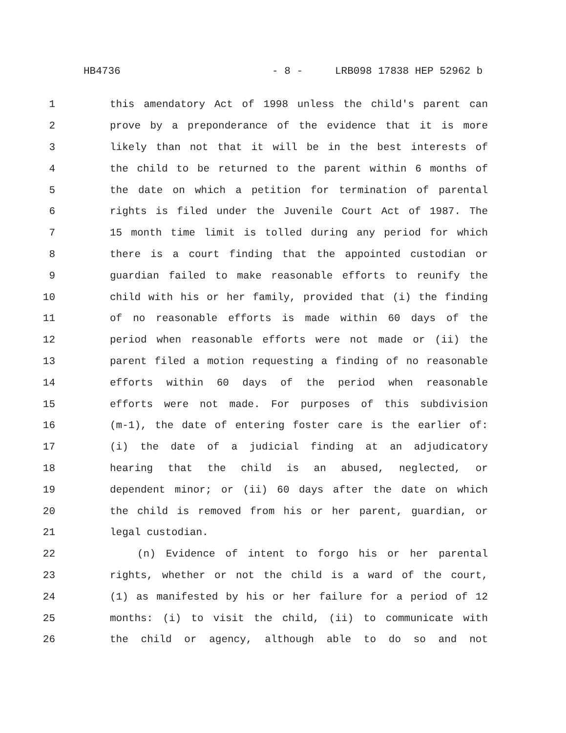HB4736 - 8 - LRB098 17838 HEP 52962 b
1 this amendatory Act of 1998 unless the child's parent can
2 prove by a preponderance of the evidence that it is more
3 likely than not that it will be in the best interests of
4 the child to be returned to the parent within 6 months of
5 the date on which a petition for termination of parental
6 rights is filed under the Juvenile Court Act of 1987. The
7 15 month time limit is tolled during any period for which
8 there is a court finding that the appointed custodian or
9 guardian failed to make reasonable efforts to reunify the
10 child with his or her family, provided that (i) the finding
11 of no reasonable efforts is made within 60 days of the
12 period when reasonable efforts were not made or (ii) the
13 parent filed a motion requesting a finding of no reasonable
14 efforts within 60 days of the period when reasonable
15 efforts were not made. For purposes of this subdivision
16 (m-1), the date of entering foster care is the earlier of:
17 (i) the date of a judicial finding at an adjudicatory
18 hearing that the child is an abused, neglected, or
19 dependent minor; or (ii) 60 days after the date on which
20 the child is removed from his or her parent, guardian, or
21 legal custodian.
22 (n) Evidence of intent to forgo his or her parental
23 rights, whether or not the child is a ward of the court,
24 (1) as manifested by his or her failure for a period of 12
25 months: (i) to visit the child, (ii) to communicate with
26 the child or agency, although able to do so and not